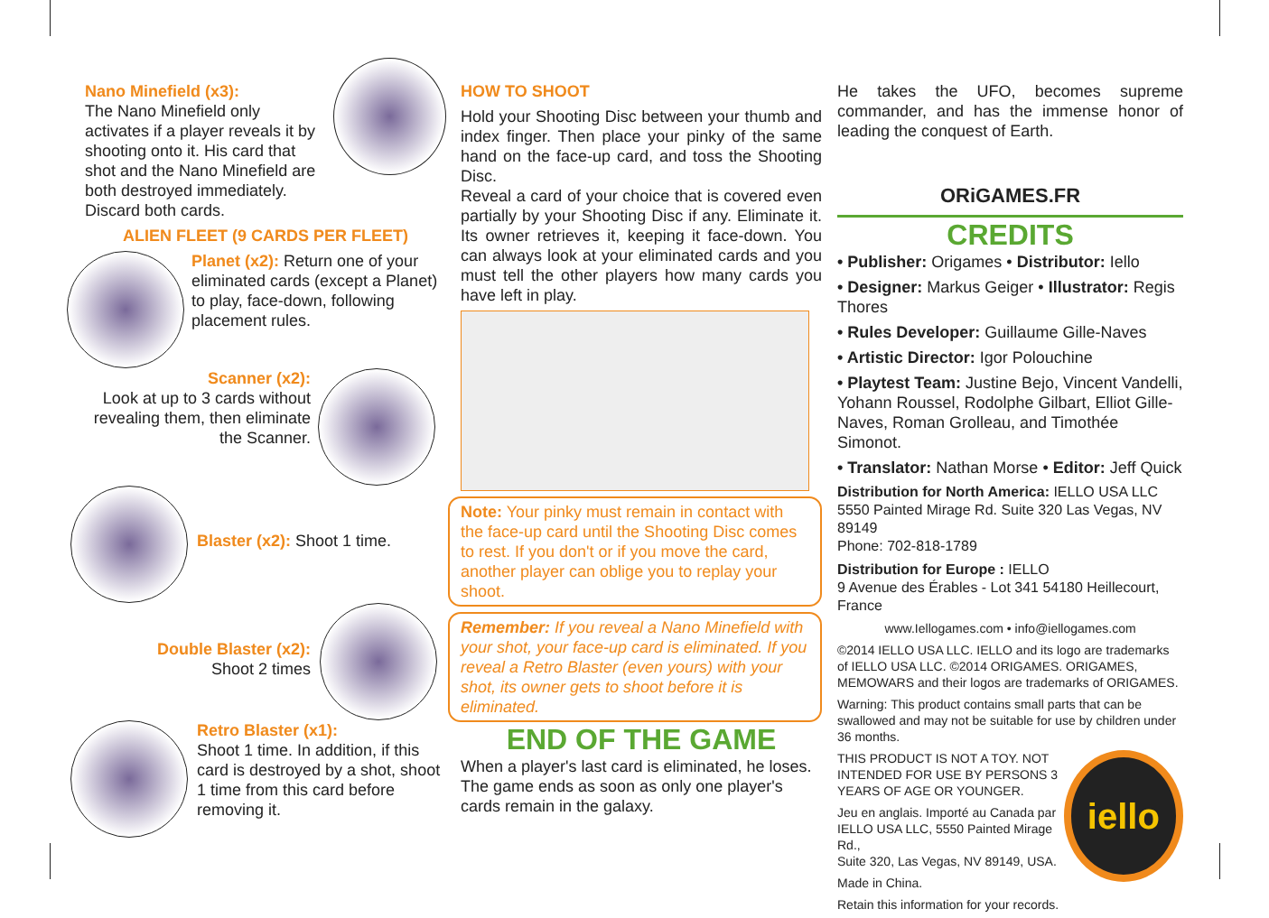Nano Minefield (x3):
The Nano Minefield only activates if a player reveals it by shooting onto it. His card that shot and the Nano Minefield are both destroyed immediately. Discard both cards.
ALIEN FLEET (9 CARDS PER FLEET)
Planet (x2): Return one of your eliminated cards (except a Planet) to play, face-down, following placement rules.
Scanner (x2):
Look at up to 3 cards without revealing them, then eliminate the Scanner.
Blaster (x2): Shoot 1 time.
Double Blaster (x2):
Shoot 2 times
Retro Blaster (x1):
Shoot 1 time. In addition, if this card is destroyed by a shot, shoot 1 time from this card before removing it.
HOW TO SHOOT
Hold your Shooting Disc between your thumb and index finger. Then place your pinky of the same hand on the face-up card, and toss the Shooting Disc.
Reveal a card of your choice that is covered even partially by your Shooting Disc if any. Eliminate it. Its owner retrieves it, keeping it face-down. You can always look at your eliminated cards and you must tell the other players how many cards you have left in play.
Note: Your pinky must remain in contact with the face-up card until the Shooting Disc comes to rest. If you don't or if you move the card, another player can oblige you to replay your shoot.
Remember: If you reveal a Nano Minefield with your shot, your face-up card is eliminated. If you reveal a Retro Blaster (even yours) with your shot, its owner gets to shoot before it is eliminated.
END OF THE GAME
When a player's last card is eliminated, he loses. The game ends as soon as only one player's cards remain in the galaxy.
He takes the UFO, becomes supreme commander, and has the immense honor of leading the conquest of Earth.
ORiGAMES.FR
CREDITS
• Publisher: Origames • Distributor: Iello
• Designer: Markus Geiger • Illustrator: Regis Thores
• Rules Developer: Guillaume Gille-Naves
• Artistic Director: Igor Polouchine
• Playtest Team: Justine Bejo, Vincent Vandelli, Yohann Roussel, Rodolphe Gilbart, Elliot Gille-Naves, Roman Grolleau, and Timothée Simonot.
• Translator: Nathan Morse • Editor: Jeff Quick
Distribution for North America: IELLO USA LLC
5550 Painted Mirage Rd. Suite 320 Las Vegas, NV 89149
Phone: 702-818-1789
Distribution for Europe : IELLO
9 Avenue des Érables - Lot 341 54180 Heillecourt, France
www.Iellogames.com • info@iellogames.com
©2014 IELLO USA LLC. IELLO and its logo are trademarks of IELLO USA LLC. ©2014 ORIGAMES. ORIGAMES, MEMOWARS and their logos are trademarks of ORIGAMES.
Warning: This product contains small parts that can be swallowed and may not be suitable for use by children under 36 months.
THIS PRODUCT IS NOT A TOY. NOT INTENDED FOR USE BY PERSONS 3 YEARS OF AGE OR YOUNGER.
Jeu en anglais. Importé au Canada par IELLO USA LLC, 5550 Painted Mirage Rd.,
Suite 320, Las Vegas, NV 89149, USA.
Made in China.
Retain this information for your records.
iello